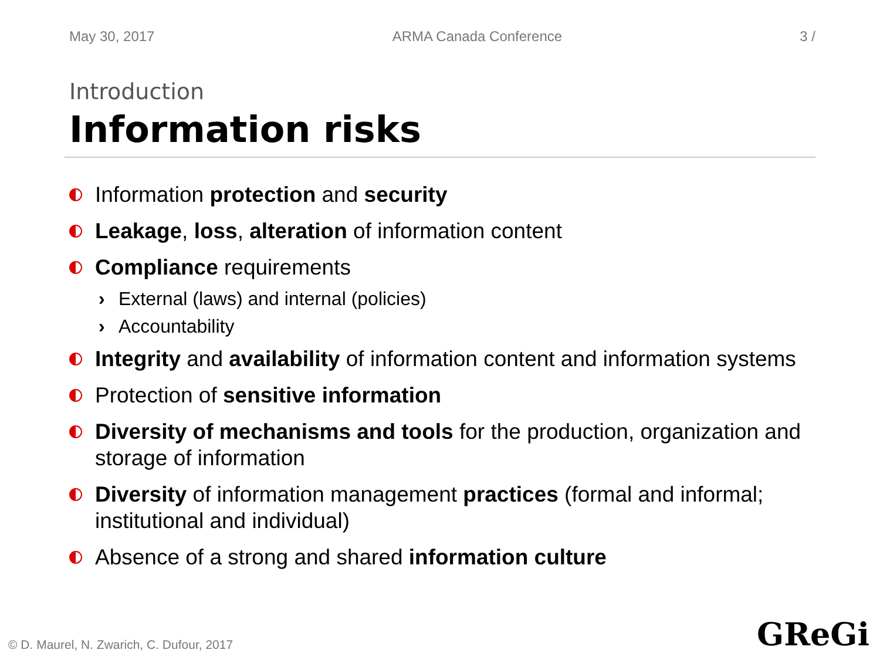May 30, 2017 ARMA Canada Conference 3 /
Introduction
Information risks
Information protection and security
Leakage, loss, alteration of information content
Compliance requirements
› External (laws) and internal (policies)
› Accountability
Integrity and availability of information content and information systems
Protection of sensitive information
Diversity of mechanisms and tools for the production, organization and storage of information
Diversity of information management practices (formal and informal; institutional and individual)
Absence of a strong and shared information culture
© D. Maurel, N. Zwarich, C. Dufour, 2017
GReGi